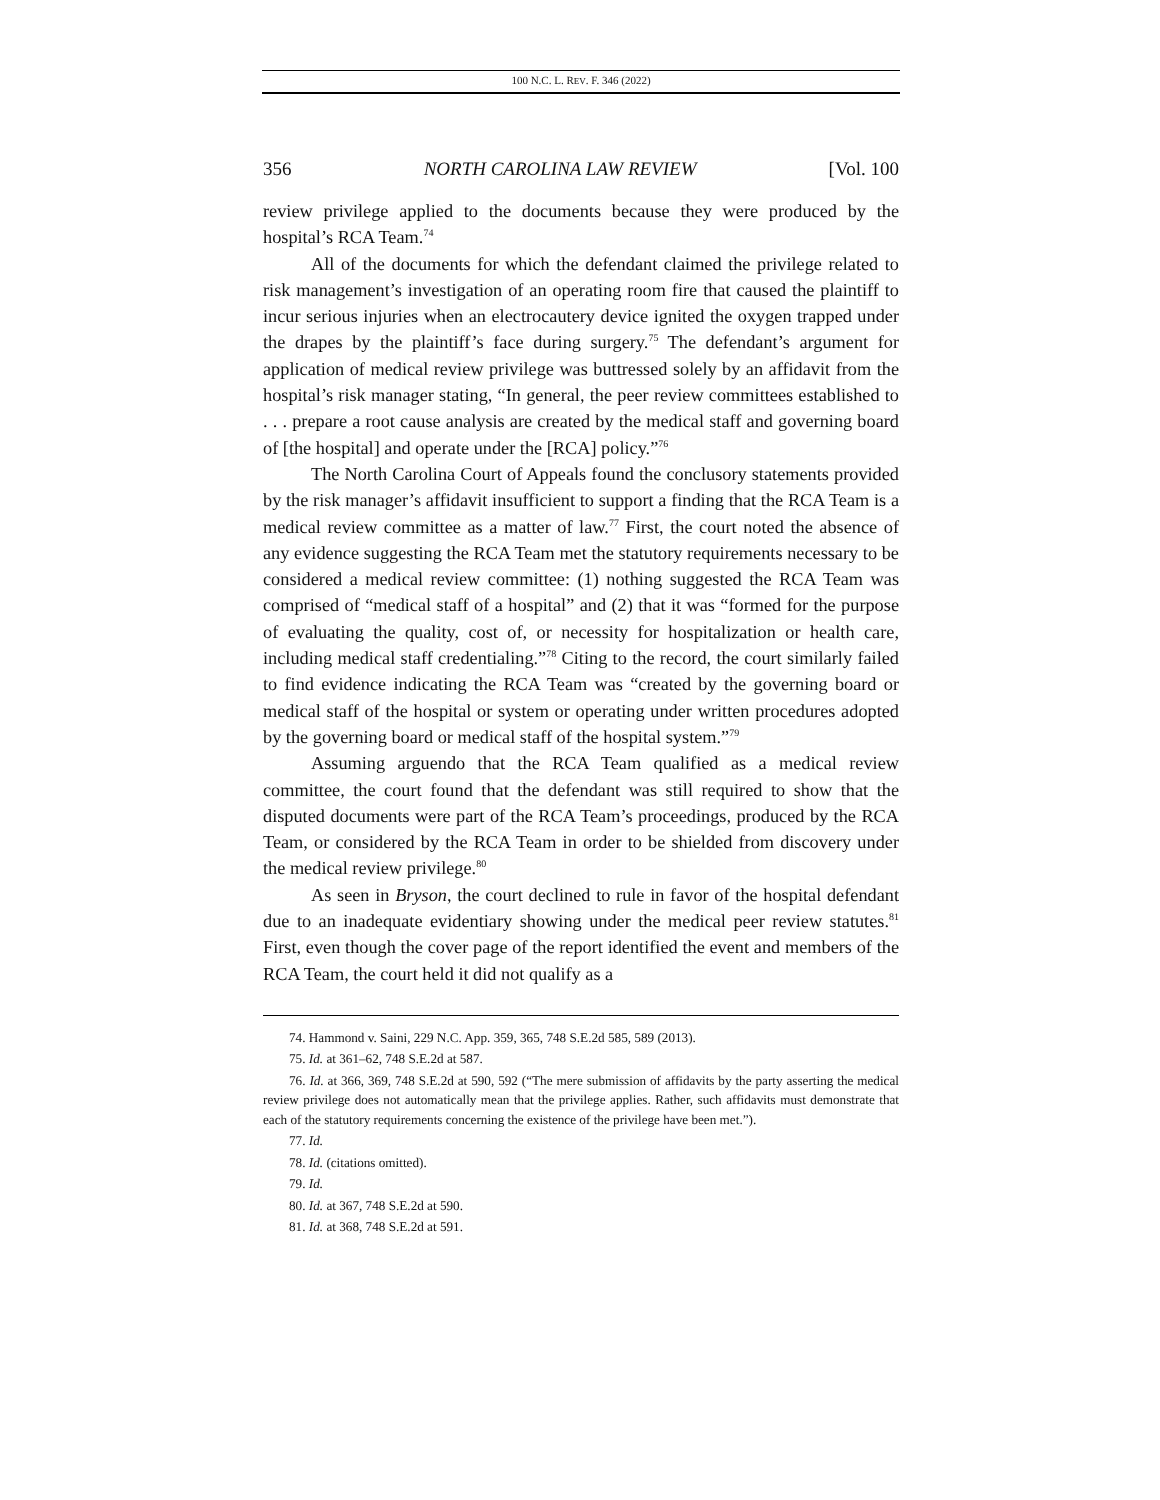100 N.C. L. REV. F. 346 (2022)
356 NORTH CAROLINA LAW REVIEW [Vol. 100
review privilege applied to the documents because they were produced by the hospital’s RCA Team.<sup>74</sup>
All of the documents for which the defendant claimed the privilege related to risk management’s investigation of an operating room fire that caused the plaintiff to incur serious injuries when an electrocautery device ignited the oxygen trapped under the drapes by the plaintiff’s face during surgery.<sup>75</sup> The defendant’s argument for application of medical review privilege was buttressed solely by an affidavit from the hospital’s risk manager stating, “In general, the peer review committees established to . . . prepare a root cause analysis are created by the medical staff and governing board of [the hospital] and operate under the [RCA] policy.”<sup>76</sup>
The North Carolina Court of Appeals found the conclusory statements provided by the risk manager’s affidavit insufficient to support a finding that the RCA Team is a medical review committee as a matter of law.<sup>77</sup> First, the court noted the absence of any evidence suggesting the RCA Team met the statutory requirements necessary to be considered a medical review committee: (1) nothing suggested the RCA Team was comprised of “medical staff of a hospital” and (2) that it was “formed for the purpose of evaluating the quality, cost of, or necessity for hospitalization or health care, including medical staff credentialing.”<sup>78</sup> Citing to the record, the court similarly failed to find evidence indicating the RCA Team was “created by the governing board or medical staff of the hospital or system or operating under written procedures adopted by the governing board or medical staff of the hospital system.”<sup>79</sup>
Assuming arguendo that the RCA Team qualified as a medical review committee, the court found that the defendant was still required to show that the disputed documents were part of the RCA Team’s proceedings, produced by the RCA Team, or considered by the RCA Team in order to be shielded from discovery under the medical review privilege.<sup>80</sup>
As seen in Bryson, the court declined to rule in favor of the hospital defendant due to an inadequate evidentiary showing under the medical peer review statutes.<sup>81</sup> First, even though the cover page of the report identified the event and members of the RCA Team, the court held it did not qualify as a
74. Hammond v. Saini, 229 N.C. App. 359, 365, 748 S.E.2d 585, 589 (2013).
75. Id. at 361–62, 748 S.E.2d at 587.
76. Id. at 366, 369, 748 S.E.2d at 590, 592 (“The mere submission of affidavits by the party asserting the medical review privilege does not automatically mean that the privilege applies. Rather, such affidavits must demonstrate that each of the statutory requirements concerning the existence of the privilege have been met.”).
77. Id.
78. Id. (citations omitted).
79. Id.
80. Id. at 367, 748 S.E.2d at 590.
81. Id. at 368, 748 S.E.2d at 591.